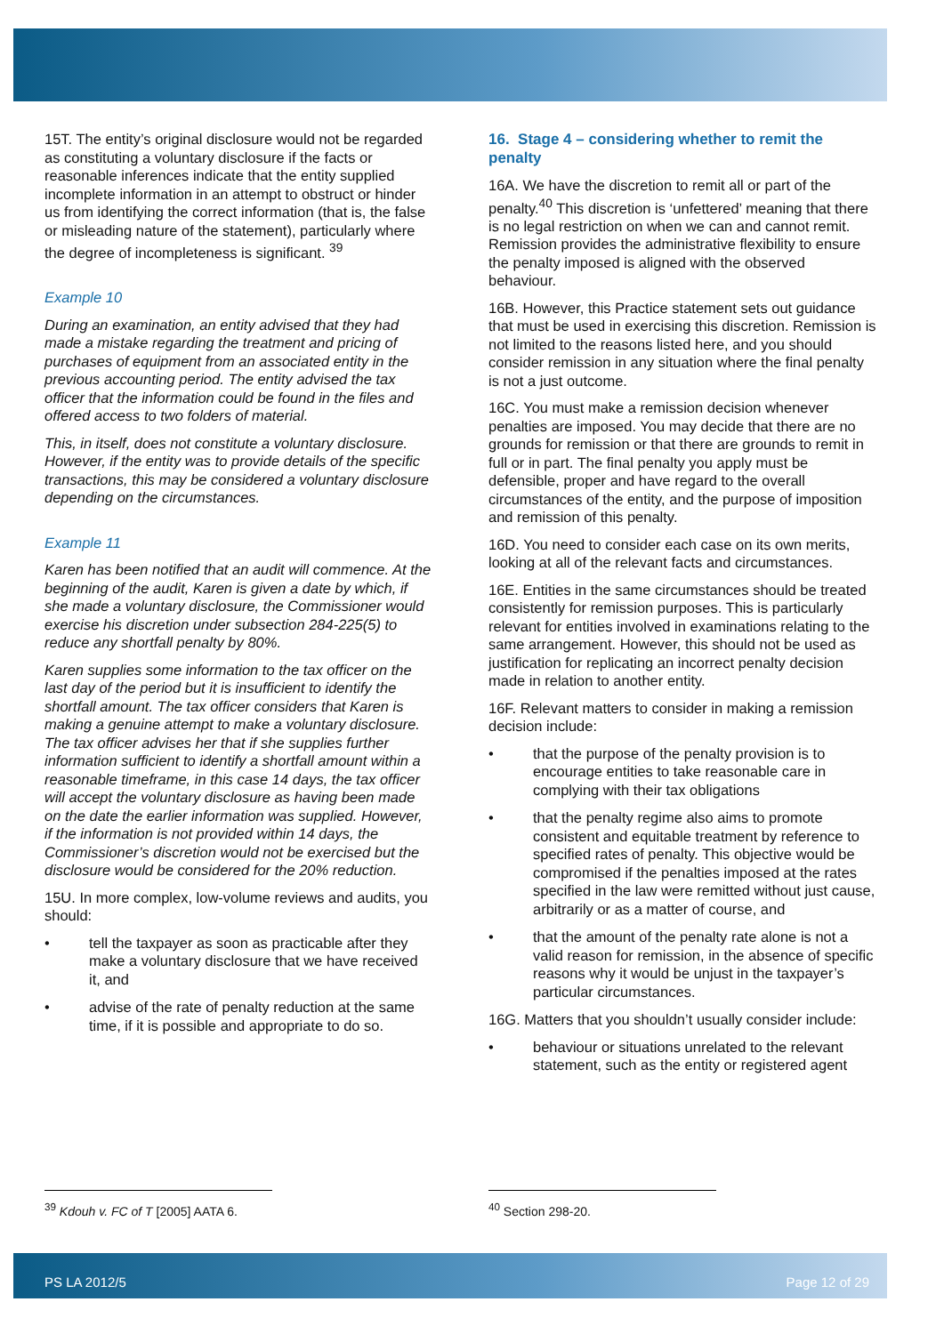15T. The entity’s original disclosure would not be regarded as constituting a voluntary disclosure if the facts or reasonable inferences indicate that the entity supplied incomplete information in an attempt to obstruct or hinder us from identifying the correct information (that is, the false or misleading nature of the statement), particularly where the degree of incompleteness is significant. <sup>39</sup>
Example 10
During an examination, an entity advised that they had made a mistake regarding the treatment and pricing of purchases of equipment from an associated entity in the previous accounting period. The entity advised the tax officer that the information could be found in the files and offered access to two folders of material.
This, in itself, does not constitute a voluntary disclosure. However, if the entity was to provide details of the specific transactions, this may be considered a voluntary disclosure depending on the circumstances.
Example 11
Karen has been notified that an audit will commence. At the beginning of the audit, Karen is given a date by which, if she made a voluntary disclosure, the Commissioner would exercise his discretion under subsection 284-225(5) to reduce any shortfall penalty by 80%.
Karen supplies some information to the tax officer on the last day of the period but it is insufficient to identify the shortfall amount. The tax officer considers that Karen is making a genuine attempt to make a voluntary disclosure. The tax officer advises her that if she supplies further information sufficient to identify a shortfall amount within a reasonable timeframe, in this case 14 days, the tax officer will accept the voluntary disclosure as having been made on the date the earlier information was supplied. However, if the information is not provided within 14 days, the Commissioner’s discretion would not be exercised but the disclosure would be considered for the 20% reduction.
15U. In more complex, low-volume reviews and audits, you should:
• tell the taxpayer as soon as practicable after they make a voluntary disclosure that we have received it, and
• advise of the rate of penalty reduction at the same time, if it is possible and appropriate to do so.
16. Stage 4 – considering whether to remit the penalty
16A. We have the discretion to remit all or part of the penalty.<sup>40</sup> This discretion is ‘unfettered’ meaning that there is no legal restriction on when we can and cannot remit. Remission provides the administrative flexibility to ensure the penalty imposed is aligned with the observed behaviour.
16B. However, this Practice statement sets out guidance that must be used in exercising this discretion. Remission is not limited to the reasons listed here, and you should consider remission in any situation where the final penalty is not a just outcome.
16C. You must make a remission decision whenever penalties are imposed. You may decide that there are no grounds for remission or that there are grounds to remit in full or in part. The final penalty you apply must be defensible, proper and have regard to the overall circumstances of the entity, and the purpose of imposition and remission of this penalty.
16D. You need to consider each case on its own merits, looking at all of the relevant facts and circumstances.
16E. Entities in the same circumstances should be treated consistently for remission purposes. This is particularly relevant for entities involved in examinations relating to the same arrangement. However, this should not be used as justification for replicating an incorrect penalty decision made in relation to another entity.
16F. Relevant matters to consider in making a remission decision include:
• that the purpose of the penalty provision is to encourage entities to take reasonable care in complying with their tax obligations
• that the penalty regime also aims to promote consistent and equitable treatment by reference to specified rates of penalty. This objective would be compromised if the penalties imposed at the rates specified in the law were remitted without just cause, arbitrarily or as a matter of course, and
• that the amount of the penalty rate alone is not a valid reason for remission, in the absence of specific reasons why it would be unjust in the taxpayer’s particular circumstances.
16G. Matters that you shouldn’t usually consider include:
• behaviour or situations unrelated to the relevant statement, such as the entity or registered agent
<sup>39</sup> Kdouh v. FC of T [2005] AATA 6.
<sup>40</sup> Section 298-20.
PS LA 2012/5 Page 12 of 29